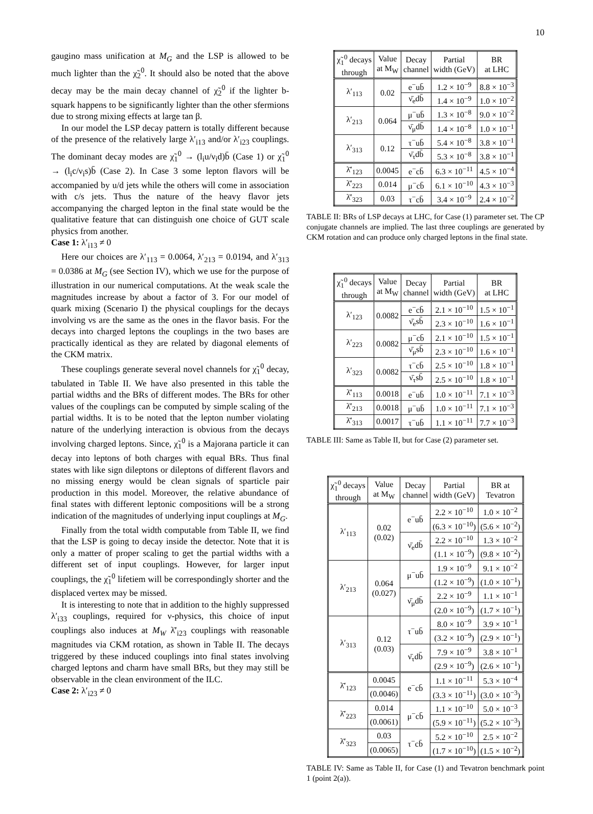10
gaugino mass unification at M<sub>G</sub> and the LSP is allowed to be much lighter than the χ̃<sub>2</sub><sup>0</sup>. It should also be noted that the above decay may be the main decay channel of χ̃<sub>2</sub><sup>0</sup> if the lighter b-squark happens to be significantly lighter than the other sfermions due to strong mixing effects at large tan β.
In our model the LSP decay pattern is totally different because of the presence of the relatively large λ′<sub>i13</sub> and/or λ′<sub>i23</sub> couplings. The dominant decay modes are χ̃<sub>1</sub><sup>0</sup> → (l<sub>i</sub>u/ν<sub>i</sub>d)b̄ (Case 1) or χ̃<sub>1</sub><sup>0</sup> → (l<sub>i</sub>c/ν<sub>i</sub>s)b̄ (Case 2). In Case 3 some lepton flavors will be accompanied by u/d jets while the others will come in association with c/s jets. Thus the nature of the heavy flavor jets accompanying the charged lepton in the final state would be the qualitative feature that can distinguish one choice of GUT scale physics from another.
Case 1: λ′<sub>i13</sub> ≠ 0
Here our choices are λ′<sub>113</sub> = 0.0064, λ′<sub>213</sub> = 0.0194, and λ′<sub>313</sub> = 0.0386 at M<sub>G</sub> (see Section IV), which we use for the purpose of illustration in our numerical computations. At the weak scale the magnitudes increase by about a factor of 3. For our model of quark mixing (Scenario I) the physical couplings for the decays involving νs are the same as the ones in the flavor basis. For the decays into charged leptons the couplings in the two bases are practically identical as they are related by diagonal elements of the CKM matrix.
These couplings generate several novel channels for χ̃<sub>1</sub><sup>0</sup> decay, tabulated in Table II. We have also presented in this table the partial widths and the BRs of different modes. The BRs for other values of the couplings can be computed by simple scaling of the partial widths. It is to be noted that the lepton number violating nature of the underlying interaction is obvious from the decays involving charged leptons. Since, χ̃<sub>1</sub><sup>0</sup> is a Majorana particle it can decay into leptons of both charges with equal BRs. Thus final states with like sign dileptons or dileptons of different flavors and no missing energy would be clean signals of sparticle pair production in this model. Moreover, the relative abundance of final states with different leptonic compositions will be a strong indication of the magnitudes of underlying input couplings at M<sub>G</sub>.
Finally from the total width computable from Table II, we find that the LSP is going to decay inside the detector. Note that it is only a matter of proper scaling to get the partial widths with a different set of input couplings. However, for larger input couplings, the χ̃<sub>1</sub><sup>0</sup> lifetiem will be correspondingly shorter and the displaced vertex may be missed.
It is interesting to note that in addition to the highly suppressed λ′<sub>i33</sub> couplings, required for ν-physics, this choice of input couplings also induces at M<sub>W</sub> λ̄′<sub>i23</sub> couplings with reasonable magnitudes via CKM rotation, as shown in Table II. The decays triggered by these induced couplings into final states involving charged leptons and charm have small BRs, but they may still be observable in the clean environment of the ILC.
Case 2: λ′<sub>i23</sub> ≠ 0
| χ̃<sub>1</sub><sup>0</sup> decays through | Value at M<sub>W</sub> | Decay channel | Partial width (GeV) | BR at LHC |
| --- | --- | --- | --- | --- |
| λ′<sub>113</sub> | 0.02 | e<sup>−</sup>ub̄ | 1.2 × 10<sup>−9</sup> | 8.8 × 10<sup>−3</sup> |
| | | ν̄<sub>e</sub>db̄ | 1.4 × 10<sup>−9</sup> | 1.0 × 10<sup>−2</sup> |
| λ′<sub>213</sub> | 0.064 | μ<sup>−</sup>ub̄ | 1.3 × 10<sup>−8</sup> | 9.0 × 10<sup>−2</sup> |
| | | ν̄<sub>μ</sub>db̄ | 1.4 × 10<sup>−8</sup> | 1.0 × 10<sup>−1</sup> |
| λ′<sub>313</sub> | 0.12 | τ<sup>−</sup>ub̄ | 5.4 × 10<sup>−8</sup> | 3.8 × 10<sup>−1</sup> |
| | | ν̄<sub>τ</sub>db̄ | 5.3 × 10<sup>−8</sup> | 3.8 × 10<sup>−1</sup> |
| λ̄′<sub>123</sub> | 0.0045 | e<sup>−</sup>cb̄ | 6.3 × 10<sup>−11</sup> | 4.5 × 10<sup>−4</sup> |
| λ̄′<sub>223</sub> | 0.014 | μ<sup>−</sup>cb̄ | 6.1 × 10<sup>−10</sup> | 4.3 × 10<sup>−3</sup> |
| λ̄′<sub>323</sub> | 0.03 | τ<sup>−</sup>cb̄ | 3.4 × 10<sup>−9</sup> | 2.4 × 10<sup>−2</sup> |
TABLE II: BRs of LSP decays at LHC, for Case (1) parameter set. The CP conjugate channels are implied. The last three couplings are generated by CKM rotation and can produce only charged leptons in the final state.
| χ̃<sub>1</sub><sup>0</sup> decays through | Value at M<sub>W</sub> | Decay channel | Partial width (GeV) | BR at LHC |
| --- | --- | --- | --- | --- |
| λ′<sub>123</sub> | 0.0082 | e<sup>−</sup>cb̄ | 2.1 × 10<sup>−10</sup> | 1.5 × 10<sup>−1</sup> |
| | | ν̄<sub>e</sub>sb̄ | 2.3 × 10<sup>−10</sup> | 1.6 × 10<sup>−1</sup> |
| λ′<sub>223</sub> | 0.0082 | μ<sup>−</sup>cb̄ | 2.1 × 10<sup>−10</sup> | 1.5 × 10<sup>−1</sup> |
| | | ν̄<sub>μ</sub>sb̄ | 2.3 × 10<sup>−10</sup> | 1.6 × 10<sup>−1</sup> |
| λ′<sub>323</sub> | 0.0082 | τ<sup>−</sup>cb̄ | 2.5 × 10<sup>−10</sup> | 1.8 × 10<sup>−1</sup> |
| | | ν̄<sub>τ</sub>sb̄ | 2.5 × 10<sup>−10</sup> | 1.8 × 10<sup>−1</sup> |
| λ̄′<sub>113</sub> | 0.0018 | e<sup>−</sup>ub̄ | 1.0 × 10<sup>−11</sup> | 7.1 × 10<sup>−3</sup> |
| λ̄′<sub>213</sub> | 0.0018 | μ<sup>−</sup>ub̄ | 1.0 × 10<sup>−11</sup> | 7.1 × 10<sup>−3</sup> |
| λ̄′<sub>313</sub> | 0.0017 | τ<sup>−</sup>ub̄ | 1.1 × 10<sup>−11</sup> | 7.7 × 10<sup>−3</sup> |
TABLE III: Same as Table II, but for Case (2) parameter set.
| χ̃<sub>1</sub><sup>0</sup> decays through | Value at M<sub>W</sub> | Decay channel | Partial width (GeV) | BR at Tevatron |
| --- | --- | --- | --- | --- |
| λ′<sub>113</sub> | 0.02 (0.02) | e<sup>−</sup>ub̄ | 2.2 × 10<sup>−10</sup> | 1.0 × 10<sup>−2</sup> |
| | | | (6.3 × 10<sup>−10</sup>) | (5.6 × 10<sup>−2</sup>) |
| | | ν̄<sub>e</sub>db̄ | 2.2 × 10<sup>−10</sup> | 1.3 × 10<sup>−2</sup> |
| | | | (1.1 × 10<sup>−9</sup>) | (9.8 × 10<sup>−2</sup>) |
| λ′<sub>213</sub> | 0.064 (0.027) | μ<sup>−</sup>ub̄ | 1.9 × 10<sup>−9</sup> | 9.1 × 10<sup>−2</sup> |
| | | | (1.2 × 10<sup>−9</sup>) | (1.0 × 10<sup>−1</sup>) |
| | | ν̄<sub>μ</sub>db̄ | 2.2 × 10<sup>−9</sup> | 1.1 × 10<sup>−1</sup> |
| | | | (2.0 × 10<sup>−9</sup>) | (1.7 × 10<sup>−1</sup>) |
| λ′<sub>313</sub> | 0.12 (0.03) | τ<sup>−</sup>ub̄ | 8.0 × 10<sup>−9</sup> | 3.9 × 10<sup>−1</sup> |
| | | | (3.2 × 10<sup>−9</sup>) | (2.9 × 10<sup>−1</sup>) |
| | | ν̄<sub>τ</sub>db̄ | 7.9 × 10<sup>−9</sup> | 3.8 × 10<sup>−1</sup> |
| | | | (2.9 × 10<sup>−9</sup>) | (2.6 × 10<sup>−1</sup>) |
| λ̄′<sub>123</sub> | 0.0045 | e<sup>−</sup>cb̄ | 1.1 × 10<sup>−11</sup> | 5.3 × 10<sup>−4</sup> |
| | (0.0046) | | (3.3 × 10<sup>−11</sup>) | (3.0 × 10<sup>−3</sup>) |
| λ̄′<sub>223</sub> | 0.014 | μ<sup>−</sup>cb̄ | 1.1 × 10<sup>−10</sup> | 5.0 × 10<sup>−3</sup> |
| | (0.0061) | | (5.9 × 10<sup>−11</sup>) | (5.2 × 10<sup>−3</sup>) |
| λ̄′<sub>323</sub> | 0.03 | τ<sup>−</sup>cb̄ | 5.2 × 10<sup>−10</sup> | 2.5 × 10<sup>−2</sup> |
| | (0.0065) | | (1.7 × 10<sup>−10</sup>) | (1.5 × 10<sup>−2</sup>) |
TABLE IV: Same as Table II, for Case (1) and Tevatron benchmark point 1 (point 2(a)).